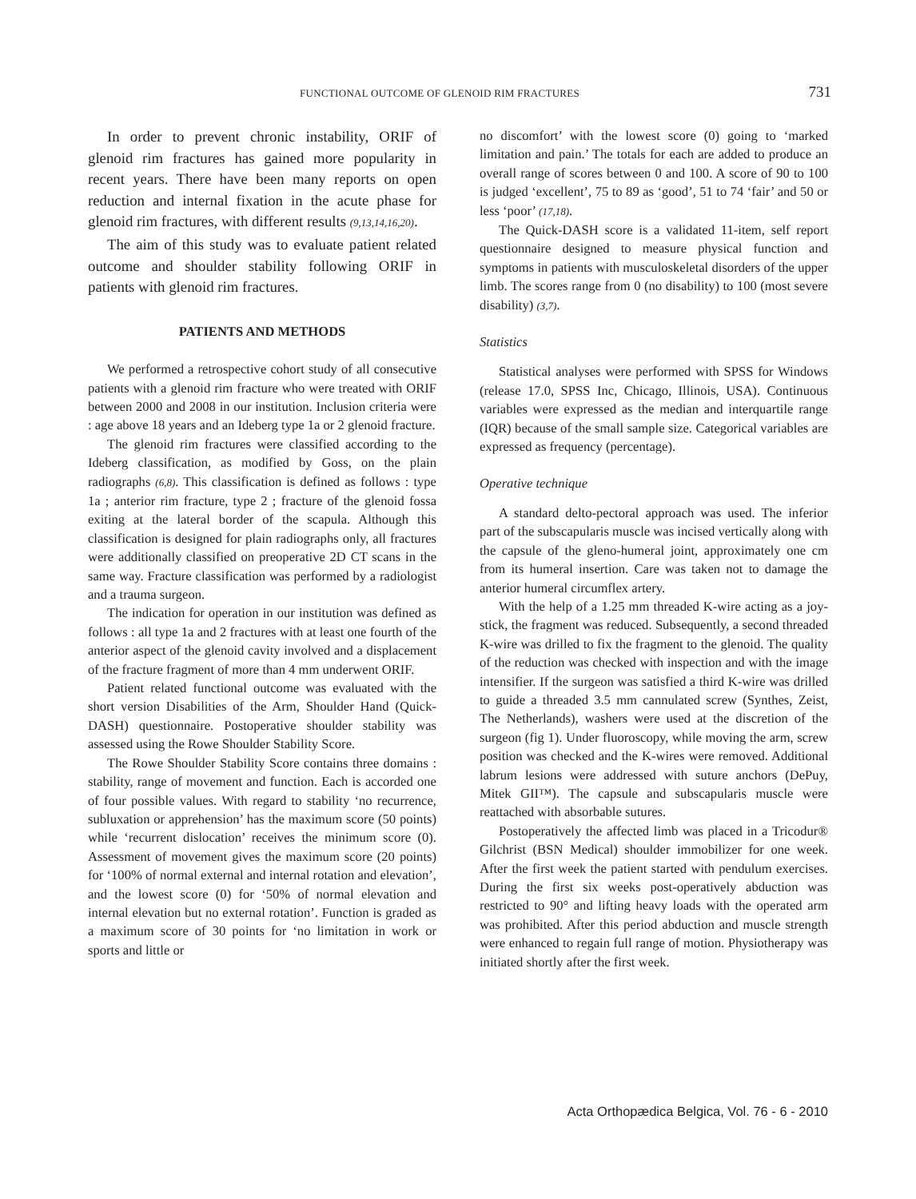FUNCTIONAL OUTCOME OF GLENOID RIM FRACTURES 731
In order to prevent chronic instability, ORIF of glenoid rim fractures has gained more popularity in recent years. There have been many reports on open reduction and internal fixation in the acute phase for glenoid rim fractures, with different results (9,13,14,16,20).
The aim of this study was to evaluate patient related outcome and shoulder stability following ORIF in patients with glenoid rim fractures.
PATIENTS AND METHODS
We performed a retrospective cohort study of all consecutive patients with a glenoid rim fracture who were treated with ORIF between 2000 and 2008 in our institution. Inclusion criteria were : age above 18 years and an Ideberg type 1a or 2 glenoid fracture.
The glenoid rim fractures were classified according to the Ideberg classification, as modified by Goss, on the plain radiographs (6,8). This classification is defined as follows : type 1a ; anterior rim fracture, type 2 ; fracture of the glenoid fossa exiting at the lateral border of the scapula. Although this classification is designed for plain radiographs only, all fractures were additionally classified on preoperative 2D CT scans in the same way. Fracture classification was performed by a radiologist and a trauma surgeon.
The indication for operation in our institution was defined as follows : all type 1a and 2 fractures with at least one fourth of the anterior aspect of the glenoid cavity involved and a displacement of the fracture fragment of more than 4 mm underwent ORIF.
Patient related functional outcome was evaluated with the short version Disabilities of the Arm, Shoulder Hand (Quick-DASH) questionnaire. Postoperative shoulder stability was assessed using the Rowe Shoulder Stability Score.
The Rowe Shoulder Stability Score contains three domains : stability, range of movement and function. Each is accorded one of four possible values. With regard to stability ‘no recurrence, subluxation or apprehension’ has the maximum score (50 points) while ‘recurrent dislocation’ receives the minimum score (0). Assessment of movement gives the maximum score (20 points) for ‘100% of normal external and internal rotation and elevation’, and the lowest score (0) for ‘50% of normal elevation and internal elevation but no external rotation’. Function is graded as a maximum score of 30 points for ‘no limitation in work or sports and little or
no discomfort’ with the lowest score (0) going to ‘marked limitation and pain.’ The totals for each are added to produce an overall range of scores between 0 and 100. A score of 90 to 100 is judged ‘excellent’, 75 to 89 as ‘good’, 51 to 74 ‘fair’ and 50 or less ‘poor’ (17,18).
The Quick-DASH score is a validated 11-item, self report questionnaire designed to measure physical function and symptoms in patients with musculoskeletal disorders of the upper limb. The scores range from 0 (no disability) to 100 (most severe disability) (3,7).
Statistics
Statistical analyses were performed with SPSS for Windows (release 17.0, SPSS Inc, Chicago, Illinois, USA). Continuous variables were expressed as the median and interquartile range (IQR) because of the small sample size. Categorical variables are expressed as frequency (percentage).
Operative technique
A standard delto-pectoral approach was used. The inferior part of the subscapularis muscle was incised vertically along with the capsule of the gleno-humeral joint, approximately one cm from its humeral insertion. Care was taken not to damage the anterior humeral circumflex artery.
With the help of a 1.25 mm threaded K-wire acting as a joy-stick, the fragment was reduced. Subsequently, a second threaded K-wire was drilled to fix the fragment to the glenoid. The quality of the reduction was checked with inspection and with the image intensifier. If the surgeon was satisfied a third K-wire was drilled to guide a threaded 3.5 mm cannulated screw (Synthes, Zeist, The Netherlands), washers were used at the discretion of the surgeon (fig 1). Under fluoroscopy, while moving the arm, screw position was checked and the K-wires were removed. Additional labrum lesions were addressed with suture anchors (DePuy, Mitek GII™). The capsule and subscapularis muscle were reattached with absorbable sutures.
Postoperatively the affected limb was placed in a Tricodur® Gilchrist (BSN Medical) shoulder immobilizer for one week. After the first week the patient started with pendulum exercises. During the first six weeks post-operatively abduction was restricted to 90° and lifting heavy loads with the operated arm was prohibited. After this period abduction and muscle strength were enhanced to regain full range of motion. Physiotherapy was initiated shortly after the first week.
Acta Orthopædica Belgica, Vol. 76 - 6 - 2010